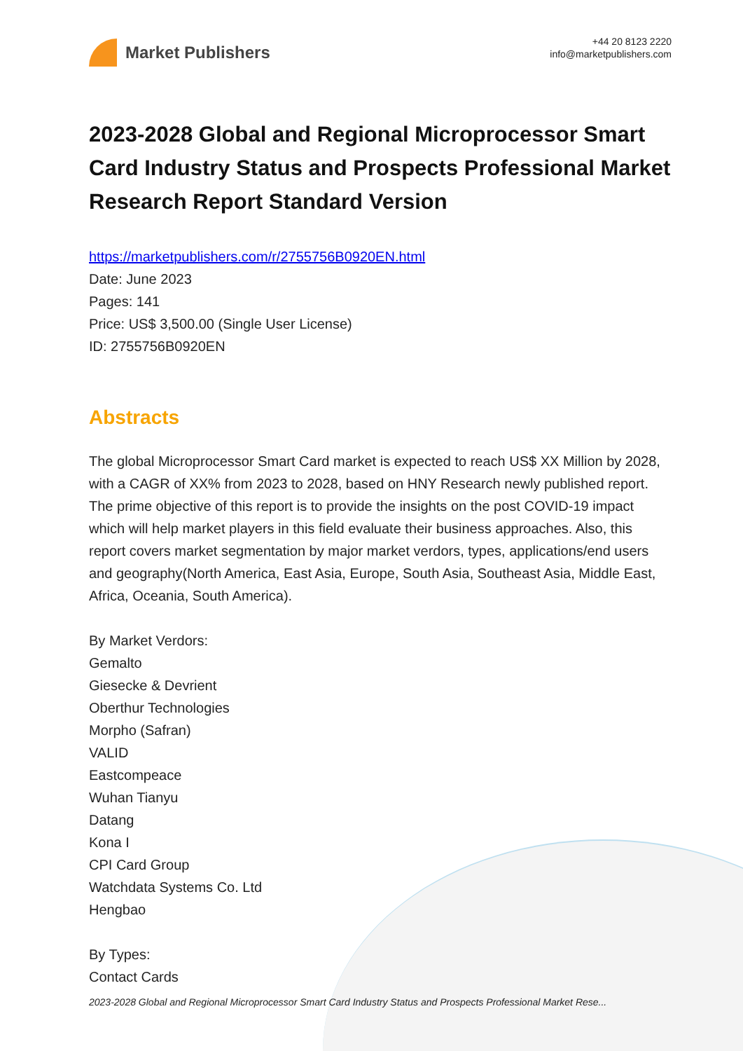Market Publishers
+44 20 8123 2220
info@marketpublishers.com
2023-2028 Global and Regional Microprocessor Smart Card Industry Status and Prospects Professional Market Research Report Standard Version
https://marketpublishers.com/r/2755756B0920EN.html
Date: June 2023
Pages: 141
Price: US$ 3,500.00 (Single User License)
ID: 2755756B0920EN
Abstracts
The global Microprocessor Smart Card market is expected to reach US$ XX Million by 2028, with a CAGR of XX% from 2023 to 2028, based on HNY Research newly published report.
The prime objective of this report is to provide the insights on the post COVID-19 impact which will help market players in this field evaluate their business approaches. Also, this report covers market segmentation by major market verdors, types, applications/end users and geography(North America, East Asia, Europe, South Asia, Southeast Asia, Middle East, Africa, Oceania, South America).
By Market Verdors:
Gemalto
Giesecke & Devrient
Oberthur Technologies
Morpho (Safran)
VALID
Eastcompeace
Wuhan Tianyu
Datang
Kona I
CPI Card Group
Watchdata Systems Co. Ltd
Hengbao
By Types:
Contact Cards
2023-2028 Global and Regional Microprocessor Smart Card Industry Status and Prospects Professional Market Rese...